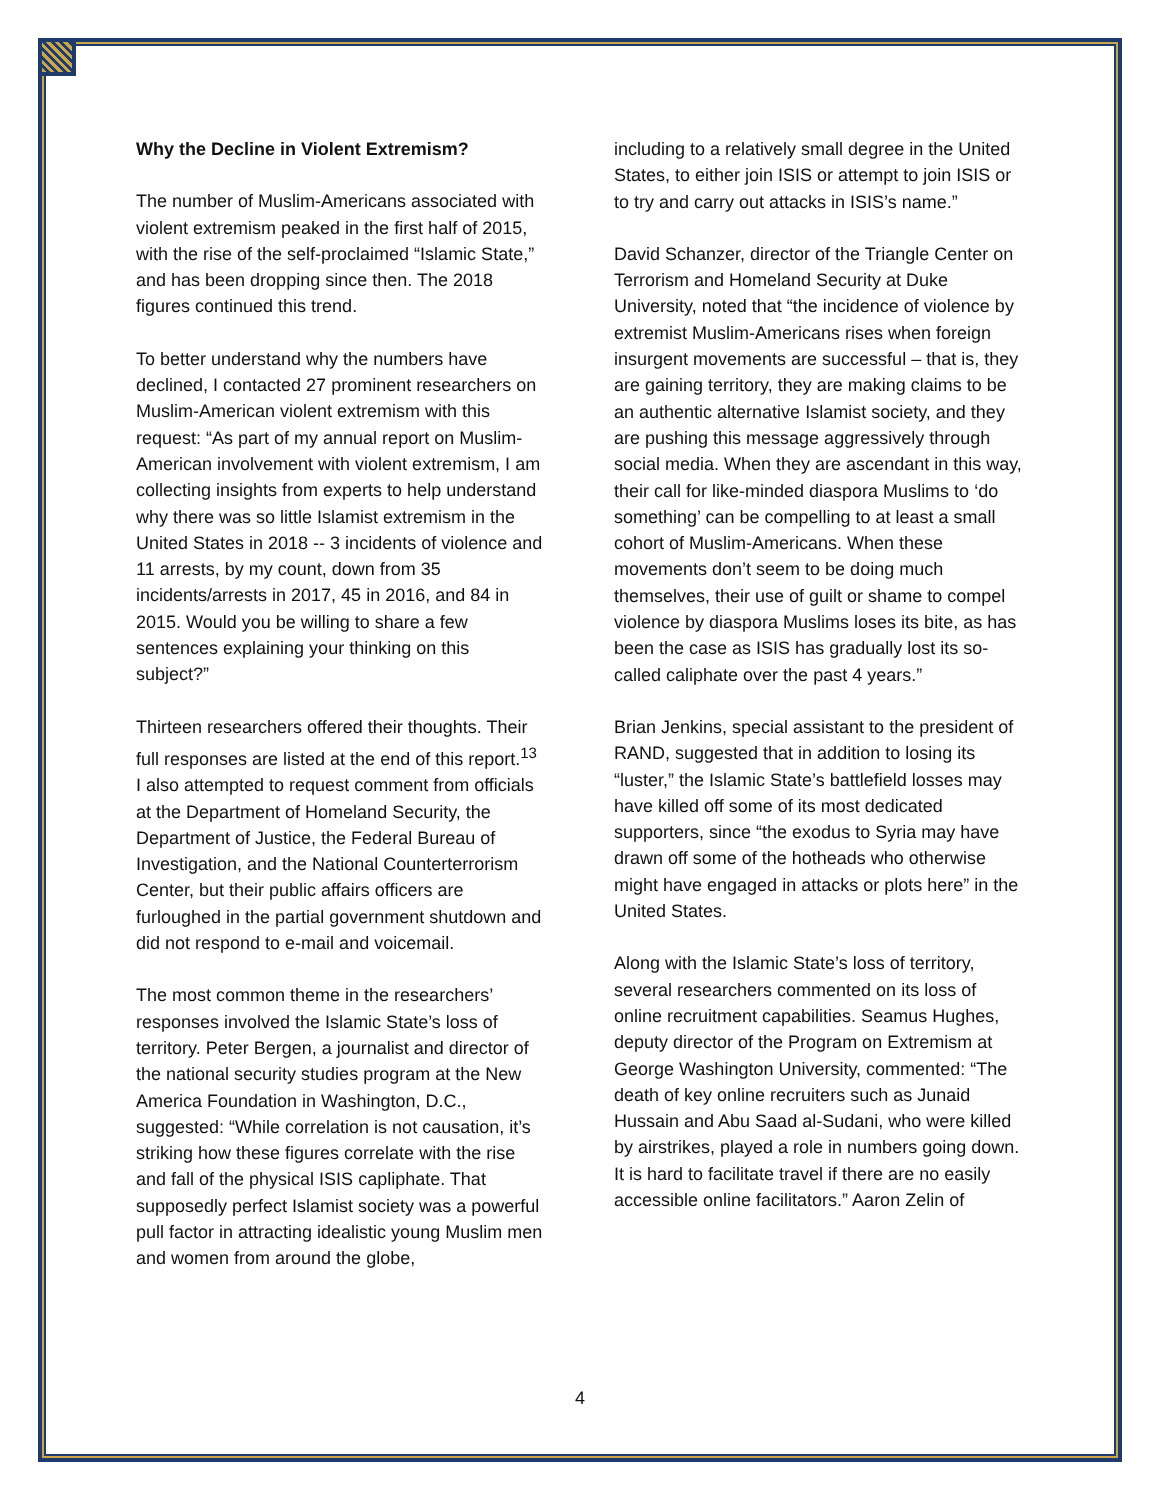Why the Decline in Violent Extremism?
The number of Muslim-Americans associated with violent extremism peaked in the first half of 2015, with the rise of the self-proclaimed “Islamic State,” and has been dropping since then. The 2018 figures continued this trend.
To better understand why the numbers have declined, I contacted 27 prominent researchers on Muslim-American violent extremism with this request: “As part of my annual report on Muslim-American involvement with violent extremism, I am collecting insights from experts to help understand why there was so little Islamist extremism in the United States in 2018 -- 3 incidents of violence and 11 arrests, by my count, down from 35 incidents/arrests in 2017, 45 in 2016, and 84 in 2015. Would you be willing to share a few sentences explaining your thinking on this subject?”
Thirteen researchers offered their thoughts. Their full responses are listed at the end of this report.<sup>13</sup> I also attempted to request comment from officials at the Department of Homeland Security, the Department of Justice, the Federal Bureau of Investigation, and the National Counterterrorism Center, but their public affairs officers are furloughed in the partial government shutdown and did not respond to e-mail and voicemail.
The most common theme in the researchers’ responses involved the Islamic State’s loss of territory. Peter Bergen, a journalist and director of the national security studies program at the New America Foundation in Washington, D.C., suggested: “While correlation is not causation, it’s striking how these figures correlate with the rise and fall of the physical ISIS capliphate. That supposedly perfect Islamist society was a powerful pull factor in attracting idealistic young Muslim men and women from around the globe,
including to a relatively small degree in the United States, to either join ISIS or attempt to join ISIS or to try and carry out attacks in ISIS’s name.”
David Schanzer, director of the Triangle Center on Terrorism and Homeland Security at Duke University, noted that “the incidence of violence by extremist Muslim-Americans rises when foreign insurgent movements are successful – that is, they are gaining territory, they are making claims to be an authentic alternative Islamist society, and they are pushing this message aggressively through social media. When they are ascendant in this way, their call for like-minded diaspora Muslims to ‘do something’ can be compelling to at least a small cohort of Muslim-Americans. When these movements don’t seem to be doing much themselves, their use of guilt or shame to compel violence by diaspora Muslims loses its bite, as has been the case as ISIS has gradually lost its so-called caliphate over the past 4 years.”
Brian Jenkins, special assistant to the president of RAND, suggested that in addition to losing its “luster,” the Islamic State’s battlefield losses may have killed off some of its most dedicated supporters, since “the exodus to Syria may have drawn off some of the hotheads who otherwise might have engaged in attacks or plots here” in the United States.
Along with the Islamic State’s loss of territory, several researchers commented on its loss of online recruitment capabilities. Seamus Hughes, deputy director of the Program on Extremism at George Washington University, commented: “The death of key online recruiters such as Junaid Hussain and Abu Saad al-Sudani, who were killed by airstrikes, played a role in numbers going down. It is hard to facilitate travel if there are no easily accessible online facilitators.” Aaron Zelin of
4